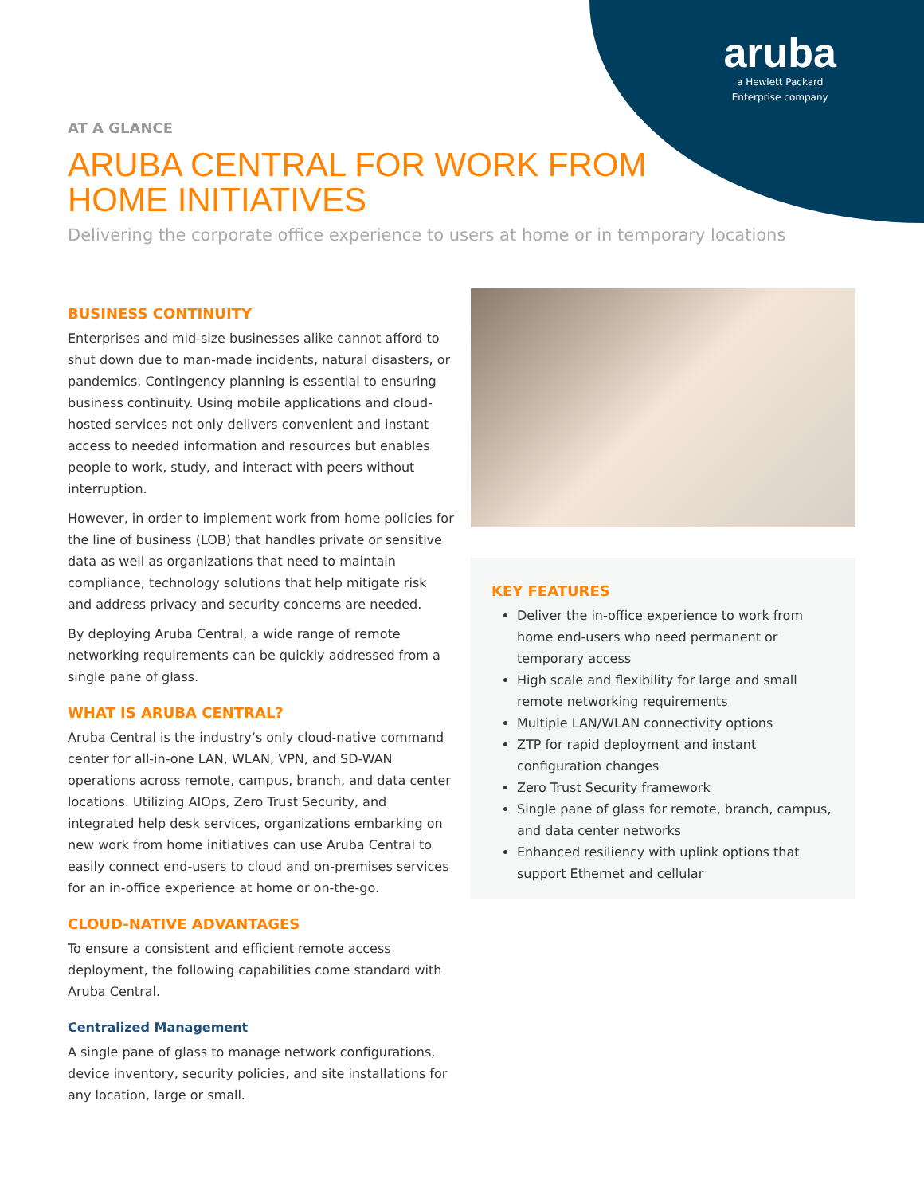aruba
a Hewlett Packard
Enterprise company
AT A GLANCE
ARUBA CENTRAL FOR WORK FROM
HOME INITIATIVES
Delivering the corporate office experience to users at home or in temporary locations
BUSINESS CONTINUITY
Enterprises and mid-size businesses alike cannot afford to shut down due to man-made incidents, natural disasters, or pandemics. Contingency planning is essential to ensuring business continuity. Using mobile applications and cloud-hosted services not only delivers convenient and instant access to needed information and resources but enables people to work, study, and interact with peers without interruption.
However, in order to implement work from home policies for the line of business (LOB) that handles private or sensitive data as well as organizations that need to maintain compliance, technology solutions that help mitigate risk and address privacy and security concerns are needed.
By deploying Aruba Central, a wide range of remote networking requirements can be quickly addressed from a single pane of glass.
WHAT IS ARUBA CENTRAL?
Aruba Central is the industry’s only cloud-native command center for all-in-one LAN, WLAN, VPN, and SD-WAN operations across remote, campus, branch, and data center locations. Utilizing AIOps, Zero Trust Security, and integrated help desk services, organizations embarking on new work from home initiatives can use Aruba Central to easily connect end-users to cloud and on-premises services for an in-office experience at home or on-the-go.
CLOUD-NATIVE ADVANTAGES
To ensure a consistent and efficient remote access deployment, the following capabilities come standard with Aruba Central.
Centralized Management
A single pane of glass to manage network configurations, device inventory, security policies, and site installations for any location, large or small.
KEY FEATURES
Deliver the in-office experience to work from home end-users who need permanent or temporary access
High scale and flexibility for large and small remote networking requirements
Multiple LAN/WLAN connectivity options
ZTP for rapid deployment and instant configuration changes
Zero Trust Security framework
Single pane of glass for remote, branch, campus, and data center networks
Enhanced resiliency with uplink options that support Ethernet and cellular